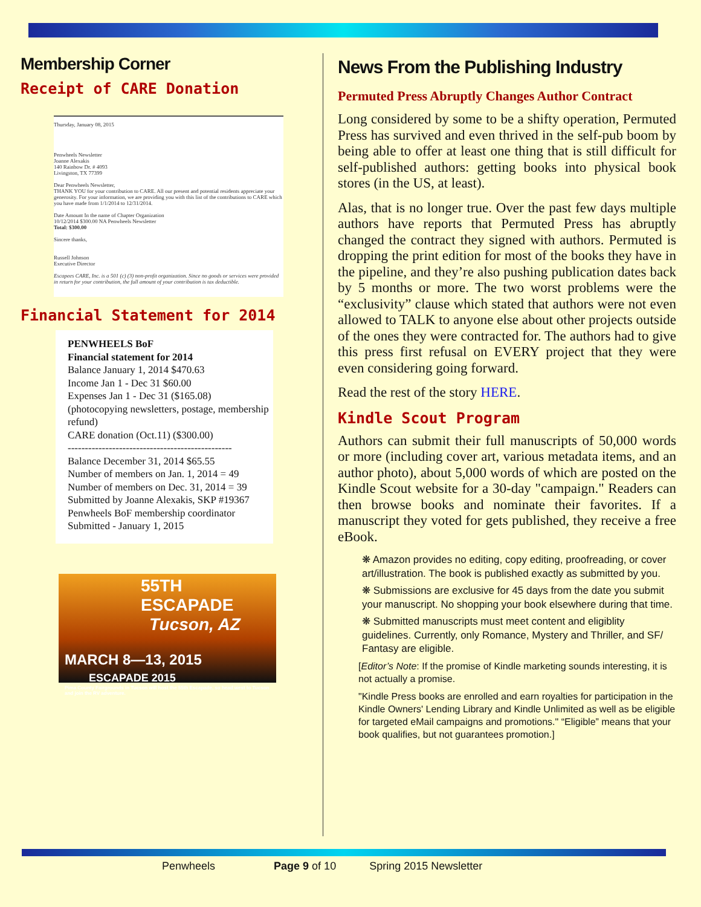Membership Corner
Receipt of CARE Donation
Thursday, January 08, 2015
Penwheels Newsletter
Joanne Alexakis
140 Rainbow Dr. # 4093
Livingston, TX 77399
Dear Penwheels Newsletter,
THANK YOU for your contribution to CARE. All our present and potential residents appreciate your generosity. For your information, we are providing you with this list of the contributions to CARE which you have made from 1/1/2014 to 12/31/2014.
Date Amount In the name of Chapter Organization
10/12/2014 $300.00 NA Penwheels Newsletter
Total: $300.00
Sincere thanks,
Russell Johnson
Executive Director
Escapees CARE, Inc. is a 501 (c) (3) non-profit organization. Since no goods or services were provided in return for your contribution, the full amount of your contribution is tax deductible.
Financial Statement for 2014
PENWHEELS BoF
Financial statement for 2014
Balance January 1, 2014 $470.63
Income Jan 1 - Dec 31 $60.00
Expenses Jan 1 - Dec 31 ($165.08)
(photocopying newsletters, postage, membership refund)
CARE donation (Oct.11) ($300.00)
------------------------------------------------
Balance December 31, 2014 $65.55
Number of members on Jan. 1, 2014 = 49
Number of members on Dec. 31, 2014 = 39
Submitted by Joanne Alexakis, SKP #19367
Penwheels BoF membership coordinator
Submitted - January 1, 2015
55TH ESCAPADE
Tucson, AZ
MARCH 8—13, 2015 ESCAPADE 2015
Pima County Fairgrounds in Tucson will host the 55th Escapade, so head west to Tucson and join the RV adventure.
News From the Publishing Industry
Permuted Press Abruptly Changes Author Contract
Long considered by some to be a shifty operation, Permuted Press has survived and even thrived in the self-pub boom by being able to offer at least one thing that is still difficult for self-published authors: getting books into physical book stores (in the US, at least).
Alas, that is no longer true. Over the past few days multiple authors have reports that Permuted Press has abruptly changed the contract they signed with authors. Permuted is dropping the print edition for most of the books they have in the pipeline, and they’re also pushing publication dates back by 5 months or more. The two worst problems were the “exclusivity” clause which stated that authors were not even allowed to TALK to anyone else about other projects outside of the ones they were contracted for. The authors had to give this press first refusal on EVERY project that they were even considering going forward.
Read the rest of the story HERE.
Kindle Scout Program
Authors can submit their full manuscripts of 50,000 words or more (including cover art, various metadata items, and an author photo), about 5,000 words of which are posted on the Kindle Scout website for a 30-day "campaign." Readers can then browse books and nominate their favorites. If a manuscript they voted for gets published, they receive a free eBook.
❋ Amazon provides no editing, copy editing, proofreading, or cover art/illustration. The book is published exactly as submitted by you.
❋ Submissions are exclusive for 45 days from the date you submit your manuscript. No shopping your book elsewhere during that time.
❋ Submitted manuscripts must meet content and eligiblity guidelines. Currently, only Romance, Mystery and Thriller, and SF/ Fantasy are eligible.
[Editor’s Note: If the promise of Kindle marketing sounds interesting, it is not actually a promise.
"Kindle Press books are enrolled and earn royalties for participation in the Kindle Owners' Lending Library and Kindle Unlimited as well as be eligible for targeted eMail campaigns and promotions." “Eligible” means that your book qualifies, but not guarantees promotion.]
Penwheels Page 9 of 10 Spring 2015 Newsletter